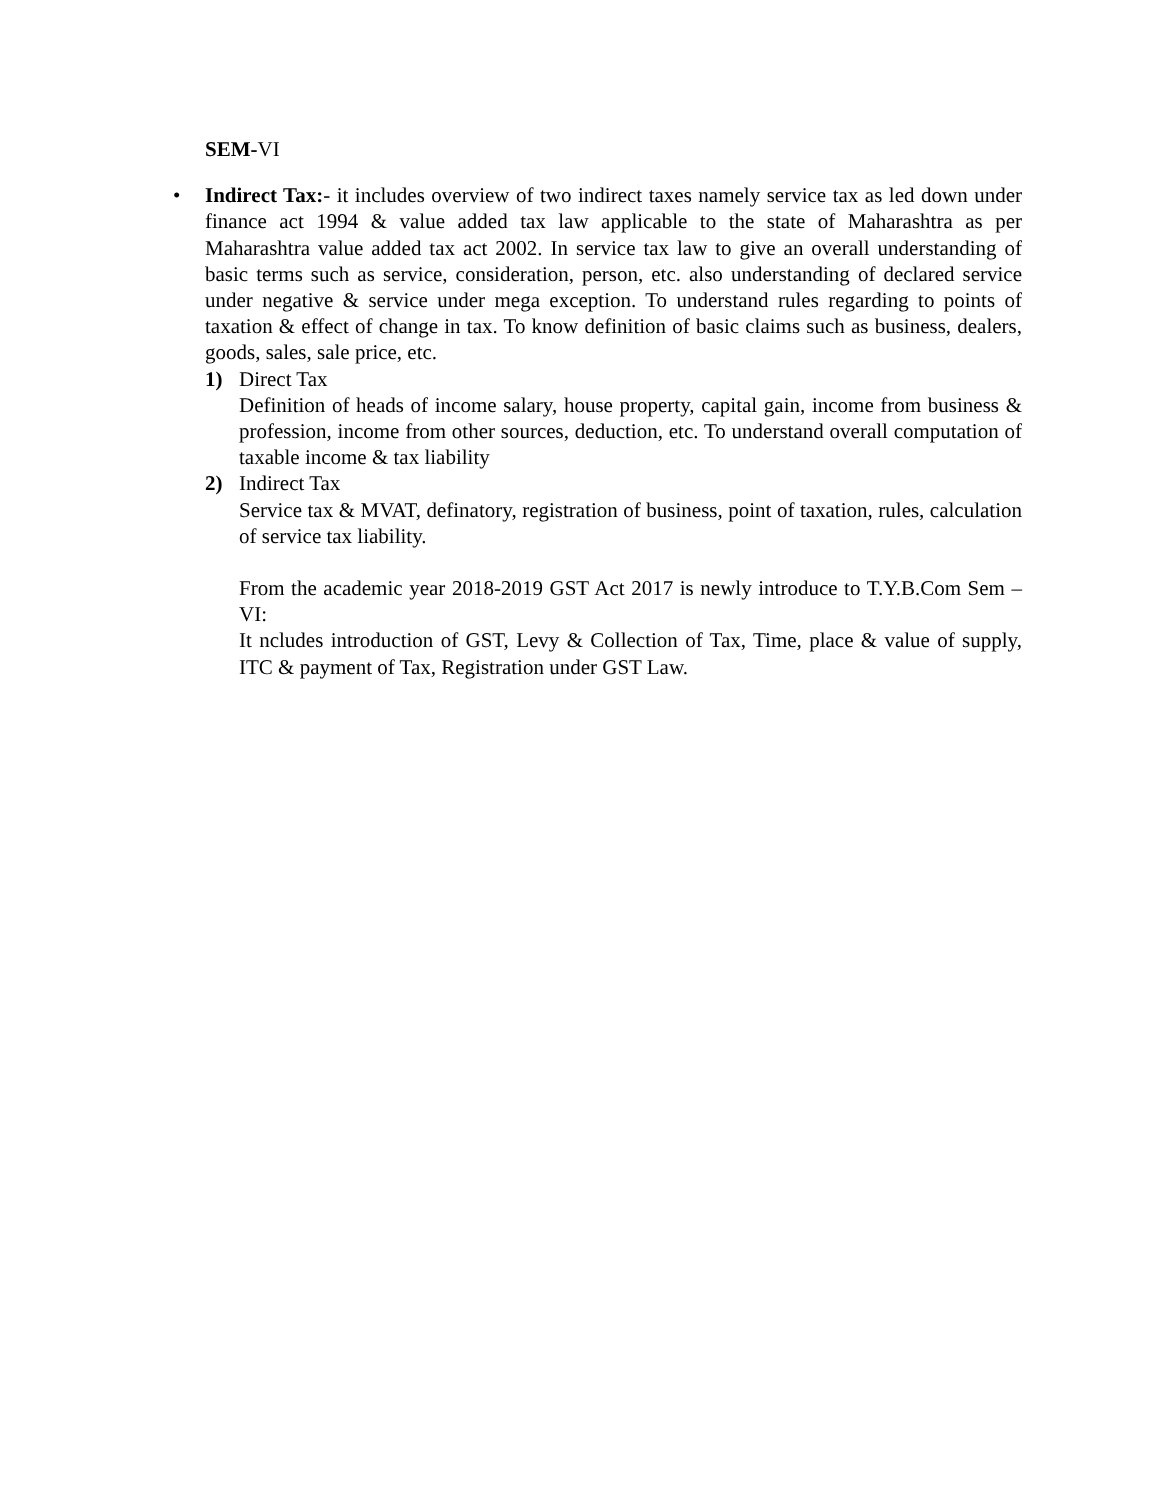SEM-VI
•
Indirect Tax:- it includes overview of two indirect taxes namely service tax as led down under finance act 1994 & value added tax law applicable to the state of Maharashtra as per Maharashtra value added tax act 2002. In service tax law to give an overall understanding of basic terms such as service, consideration, person, etc. also understanding of declared service under negative & service under mega exception. To understand rules regarding to points of taxation & effect of change in tax. To know definition of basic claims such as business, dealers, goods, sales, sale price, etc.
1)
Direct Tax
Definition of heads of income salary, house property, capital gain, income from business & profession, income from other sources, deduction, etc. To understand overall computation of taxable income & tax liability
2)
Indirect Tax
Service tax & MVAT, definatory, registration of business, point of taxation, rules, calculation of service tax liability.
From the academic year 2018-2019 GST Act 2017 is newly introduce to T.Y.B.Com Sem –VI:
It ncludes introduction of GST, Levy & Collection of Tax, Time, place & value of supply, ITC & payment of Tax, Registration under GST Law.